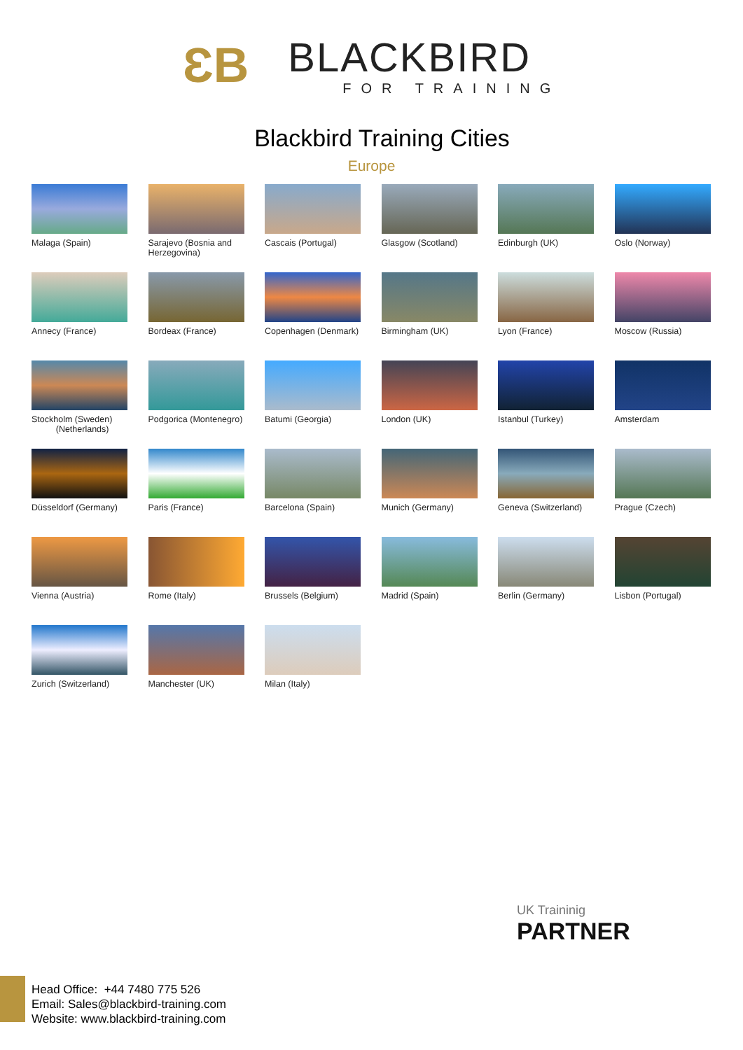ƐB BLACKBIRD FOR TRAINING
Blackbird Training Cities
Europe
Malaga (Spain)
Sarajevo (Bosnia and Herzegovina)
Cascais (Portugal)
Glasgow (Scotland)
Edinburgh (UK)
Oslo (Norway)
Annecy (France)
Bordeax (France)
Copenhagen (Denmark)
Birmingham (UK)
Lyon (France)
Moscow (Russia)
Stockholm (Sweden)
(Netherlands)
Podgorica (Montenegro)
Batumi (Georgia)
London (UK)
Istanbul (Turkey)
Amsterdam
Düsseldorf (Germany)
Paris (France)
Barcelona (Spain)
Munich (Germany)
Geneva (Switzerland)
Prague (Czech)
Vienna (Austria)
Rome (Italy)
Brussels (Belgium)
Madrid (Spain)
Berlin (Germany)
Lisbon (Portugal)
Zurich (Switzerland)
Manchester (UK)
Milan (Italy)
UK Traininig
PARTNER
Head Office: +44 7480 775 526
Email: Sales@blackbird-training.com
Website: www.blackbird-training.com